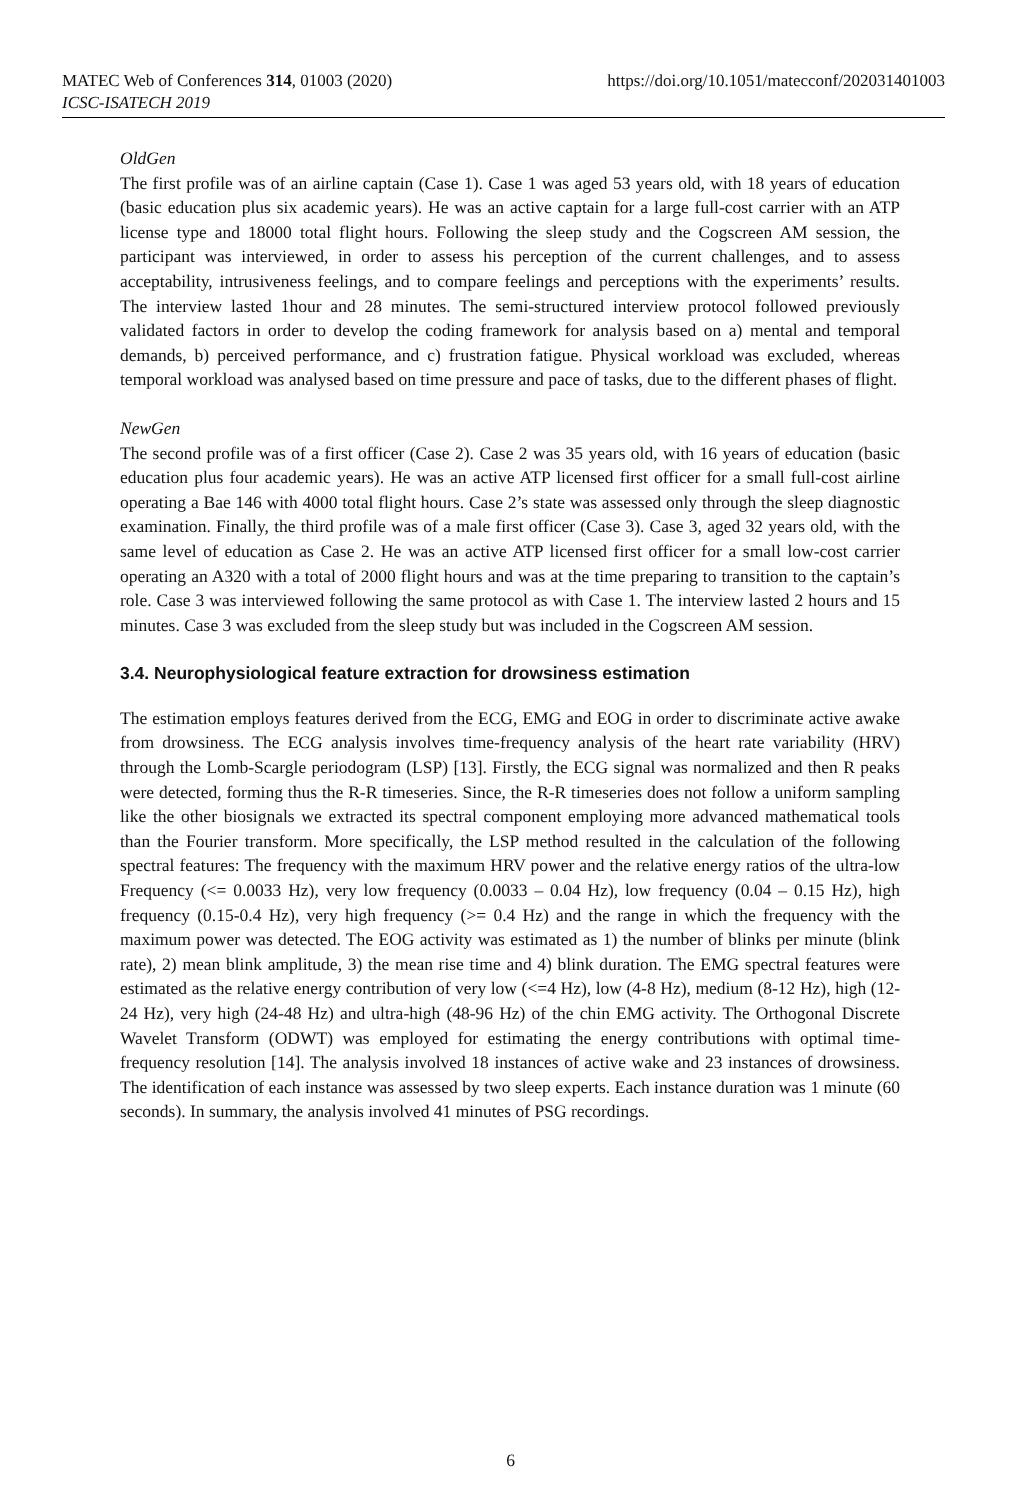MATEC Web of Conferences 314, 01003 (2020)
ICSC-ISATECH 2019
https://doi.org/10.1051/matecconf/202031401003
OldGen
The first profile was of an airline captain (Case 1). Case 1 was aged 53 years old, with 18 years of education (basic education plus six academic years). He was an active captain for a large full-cost carrier with an ATP license type and 18000 total flight hours. Following the sleep study and the Cogscreen AM session, the participant was interviewed, in order to assess his perception of the current challenges, and to assess acceptability, intrusiveness feelings, and to compare feelings and perceptions with the experiments’ results. The interview lasted 1hour and 28 minutes. The semi-structured interview protocol followed previously validated factors in order to develop the coding framework for analysis based on a) mental and temporal demands, b) perceived performance, and c) frustration fatigue. Physical workload was excluded, whereas temporal workload was analysed based on time pressure and pace of tasks, due to the different phases of flight.
NewGen
The second profile was of a first officer (Case 2). Case 2 was 35 years old, with 16 years of education (basic education plus four academic years). He was an active ATP licensed first officer for a small full-cost airline operating a Bae 146 with 4000 total flight hours. Case 2’s state was assessed only through the sleep diagnostic examination. Finally, the third profile was of a male first officer (Case 3). Case 3, aged 32 years old, with the same level of education as Case 2. He was an active ATP licensed first officer for a small low-cost carrier operating an A320 with a total of 2000 flight hours and was at the time preparing to transition to the captain’s role. Case 3 was interviewed following the same protocol as with Case 1. The interview lasted 2 hours and 15 minutes. Case 3 was excluded from the sleep study but was included in the Cogscreen AM session.
3.4. Neurophysiological feature extraction for drowsiness estimation
The estimation employs features derived from the ECG, EMG and EOG in order to discriminate active awake from drowsiness. The ECG analysis involves time-frequency analysis of the heart rate variability (HRV) through the Lomb-Scargle periodogram (LSP) [13]. Firstly, the ECG signal was normalized and then R peaks were detected, forming thus the R-R timeseries. Since, the R-R timeseries does not follow a uniform sampling like the other biosignals we extracted its spectral component employing more advanced mathematical tools than the Fourier transform. More specifically, the LSP method resulted in the calculation of the following spectral features: The frequency with the maximum HRV power and the relative energy ratios of the ultra-low Frequency (<= 0.0033 Hz), very low frequency (0.0033 – 0.04 Hz), low frequency (0.04 – 0.15 Hz), high frequency (0.15-0.4 Hz), very high frequency (>= 0.4 Hz) and the range in which the frequency with the maximum power was detected. The EOG activity was estimated as 1) the number of blinks per minute (blink rate), 2) mean blink amplitude, 3) the mean rise time and 4) blink duration. The EMG spectral features were estimated as the relative energy contribution of very low (<=4 Hz), low (4-8 Hz), medium (8-12 Hz), high (12-24 Hz), very high (24-48 Hz) and ultra-high (48-96 Hz) of the chin EMG activity. The Orthogonal Discrete Wavelet Transform (ODWT) was employed for estimating the energy contributions with optimal time-frequency resolution [14]. The analysis involved 18 instances of active wake and 23 instances of drowsiness. The identification of each instance was assessed by two sleep experts. Each instance duration was 1 minute (60 seconds). In summary, the analysis involved 41 minutes of PSG recordings.
6